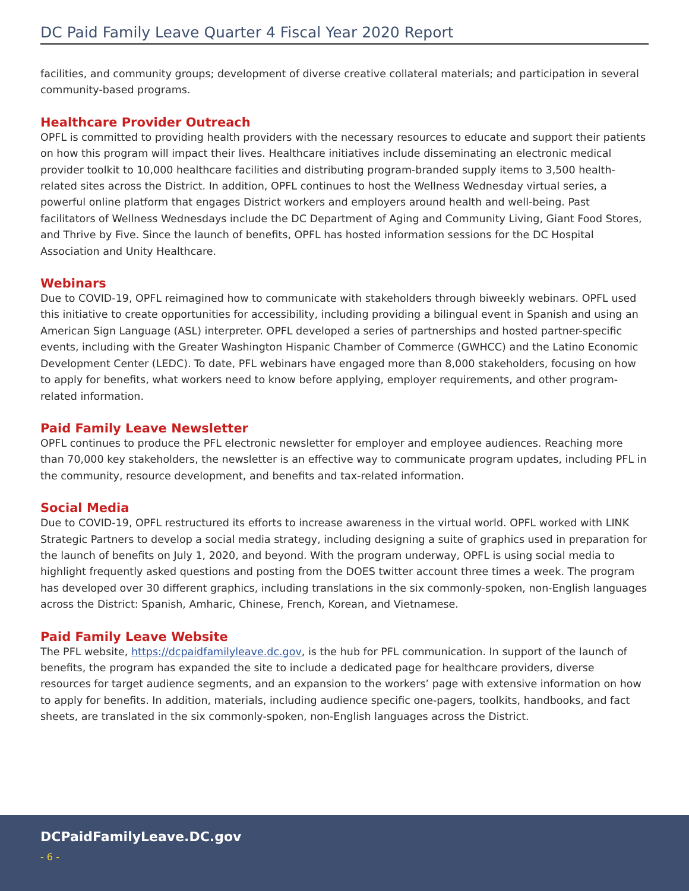DC Paid Family Leave Quarter 4 Fiscal Year 2020 Report
facilities, and community groups; development of diverse creative collateral materials; and participation in several community-based programs.
Healthcare Provider Outreach
OPFL is committed to providing health providers with the necessary resources to educate and support their patients on how this program will impact their lives. Healthcare initiatives include disseminating an electronic medical provider toolkit to 10,000 healthcare facilities and distributing program-branded supply items to 3,500 health-related sites across the District. In addition, OPFL continues to host the Wellness Wednesday virtual series, a powerful online platform that engages District workers and employers around health and well-being. Past facilitators of Wellness Wednesdays include the DC Department of Aging and Community Living, Giant Food Stores, and Thrive by Five. Since the launch of benefits, OPFL has hosted information sessions for the DC Hospital Association and Unity Healthcare.
Webinars
Due to COVID-19, OPFL reimagined how to communicate with stakeholders through biweekly webinars. OPFL used this initiative to create opportunities for accessibility, including providing a bilingual event in Spanish and using an American Sign Language (ASL) interpreter. OPFL developed a series of partnerships and hosted partner-specific events, including with the Greater Washington Hispanic Chamber of Commerce (GWHCC) and the Latino Economic Development Center (LEDC). To date, PFL webinars have engaged more than 8,000 stakeholders, focusing on how to apply for benefits, what workers need to know before applying, employer requirements, and other program-related information.
Paid Family Leave Newsletter
OPFL continues to produce the PFL electronic newsletter for employer and employee audiences. Reaching more than 70,000 key stakeholders, the newsletter is an effective way to communicate program updates, including PFL in the community, resource development, and benefits and tax-related information.
Social Media
Due to COVID-19, OPFL restructured its efforts to increase awareness in the virtual world. OPFL worked with LINK Strategic Partners to develop a social media strategy, including designing a suite of graphics used in preparation for the launch of benefits on July 1, 2020, and beyond. With the program underway, OPFL is using social media to highlight frequently asked questions and posting from the DOES twitter account three times a week. The program has developed over 30 different graphics, including translations in the six commonly-spoken, non-English languages across the District: Spanish, Amharic, Chinese, French, Korean, and Vietnamese.
Paid Family Leave Website
The PFL website, https://dcpaidfamilyleave.dc.gov, is the hub for PFL communication. In support of the launch of benefits, the program has expanded the site to include a dedicated page for healthcare providers, diverse resources for target audience segments, and an expansion to the workers’ page with extensive information on how to apply for benefits. In addition, materials, including audience specific one-pagers, toolkits, handbooks, and fact sheets, are translated in the six commonly-spoken, non-English languages across the District.
DCPaidFamilyLeave.DC.gov
- 6 -